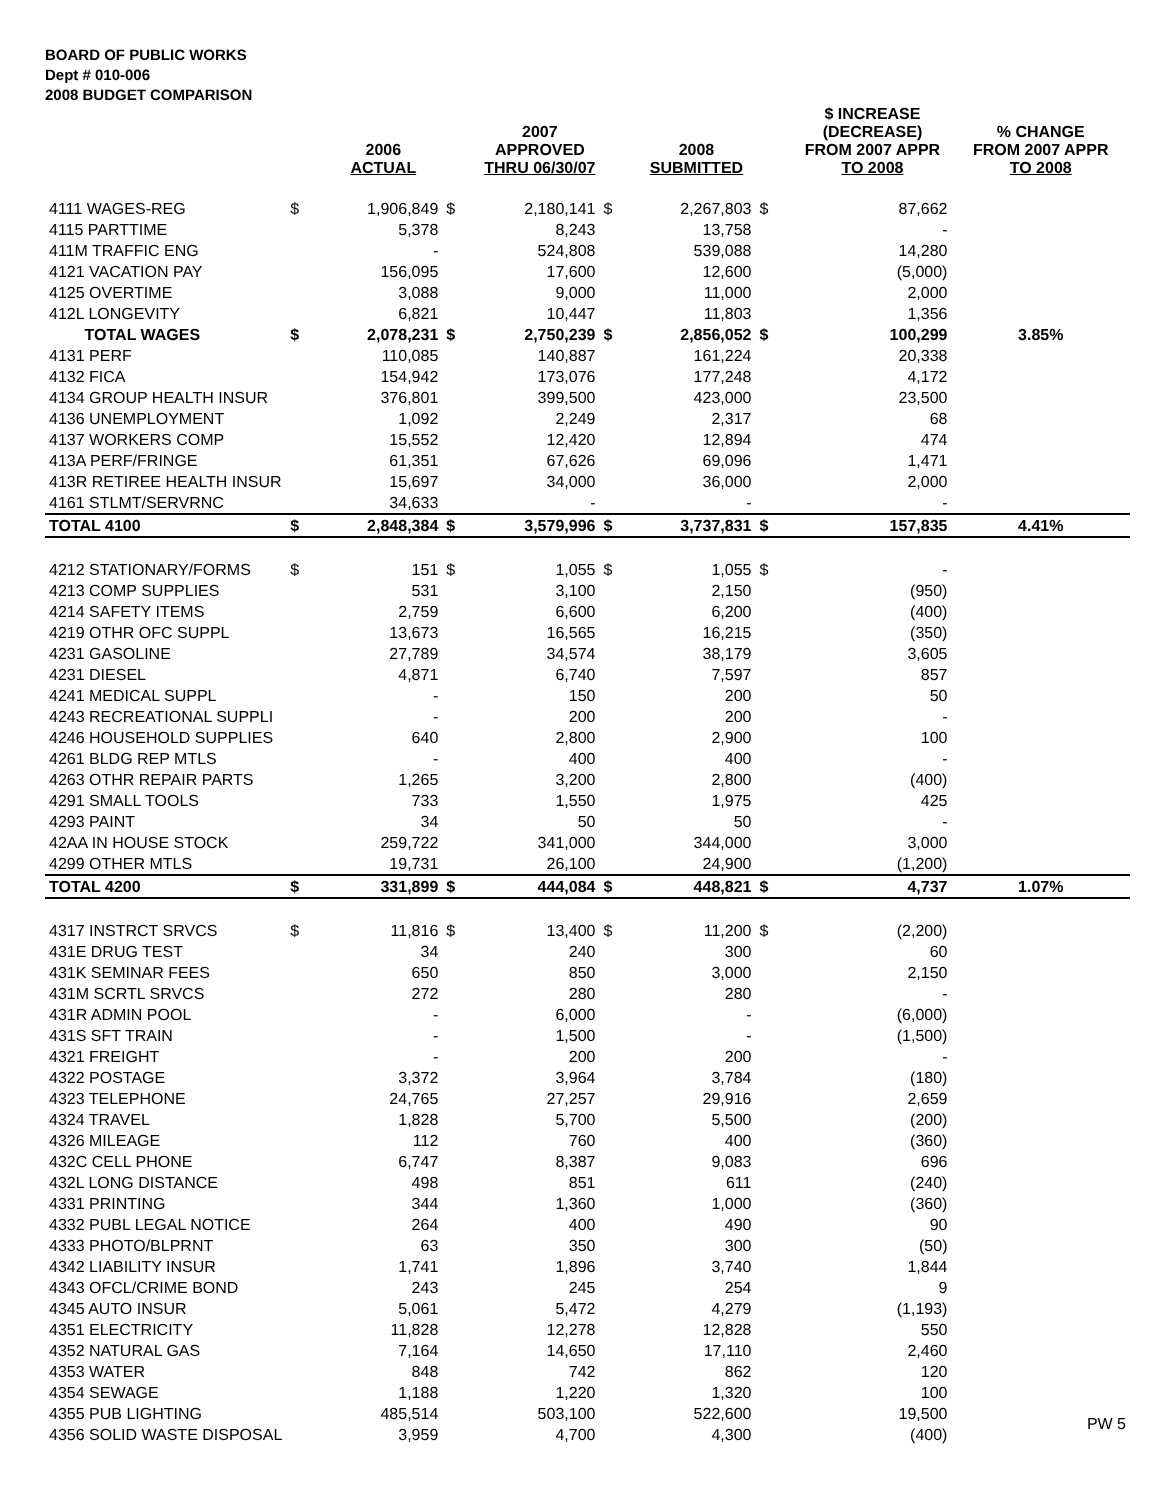BOARD OF PUBLIC WORKS
Dept # 010-006
2008 BUDGET COMPARISON
| | | 2006 ACTUAL | | 2007 APPROVED THRU 06/30/07 | | 2008 SUBMITTED | | $ INCREASE (DECREASE) FROM 2007 APPR TO 2008 | % CHANGE FROM 2007 APPR TO 2008 |
| --- | --- | --- | --- | --- | --- | --- | --- | --- | --- |
| 4111 WAGES-REG | $ | 1,906,849 | $ | 2,180,141 | $ | 2,267,803 | $ | 87,662 | |
| 4115 PARTTIME | | 5,378 | | 8,243 | | 13,758 | | - | |
| 411M TRAFFIC ENG | | - | | 524,808 | | 539,088 | | 14,280 | |
| 4121 VACATION PAY | | 156,095 | | 17,600 | | 12,600 | | (5,000) | |
| 4125 OVERTIME | | 3,088 | | 9,000 | | 11,000 | | 2,000 | |
| 412L LONGEVITY | | 6,821 | | 10,447 | | 11,803 | | 1,356 | |
| TOTAL WAGES | $ | 2,078,231 | $ | 2,750,239 | $ | 2,856,052 | $ | 100,299 | 3.85% |
| 4131 PERF | | 110,085 | | 140,887 | | 161,224 | | 20,338 | |
| 4132 FICA | | 154,942 | | 173,076 | | 177,248 | | 4,172 | |
| 4134 GROUP HEALTH INSUR | | 376,801 | | 399,500 | | 423,000 | | 23,500 | |
| 4136 UNEMPLOYMENT | | 1,092 | | 2,249 | | 2,317 | | 68 | |
| 4137 WORKERS COMP | | 15,552 | | 12,420 | | 12,894 | | 474 | |
| 413A PERF/FRINGE | | 61,351 | | 67,626 | | 69,096 | | 1,471 | |
| 413R RETIREE HEALTH INSUR | | 15,697 | | 34,000 | | 36,000 | | 2,000 | |
| 4161 STLMT/SERVRNC | | 34,633 | | - | | - | | - | |
| TOTAL 4100 | $ | 2,848,384 | $ | 3,579,996 | $ | 3,737,831 | $ | 157,835 | 4.41% |
| 4212 STATIONARY/FORMS | $ | 151 | $ | 1,055 | $ | 1,055 | $ | - | |
| 4213 COMP SUPPLIES | | 531 | | 3,100 | | 2,150 | | (950) | |
| 4214 SAFETY ITEMS | | 2,759 | | 6,600 | | 6,200 | | (400) | |
| 4219 OTHR OFC SUPPL | | 13,673 | | 16,565 | | 16,215 | | (350) | |
| 4231 GASOLINE | | 27,789 | | 34,574 | | 38,179 | | 3,605 | |
| 4231 DIESEL | | 4,871 | | 6,740 | | 7,597 | | 857 | |
| 4241 MEDICAL SUPPL | | - | | 150 | | 200 | | 50 | |
| 4243 RECREATIONAL SUPPLI | | - | | 200 | | 200 | | - | |
| 4246 HOUSEHOLD SUPPLIES | | 640 | | 2,800 | | 2,900 | | 100 | |
| 4261 BLDG REP MTLS | | - | | 400 | | 400 | | - | |
| 4263 OTHR REPAIR PARTS | | 1,265 | | 3,200 | | 2,800 | | (400) | |
| 4291 SMALL TOOLS | | 733 | | 1,550 | | 1,975 | | 425 | |
| 4293 PAINT | | 34 | | 50 | | 50 | | - | |
| 42AA IN HOUSE STOCK | | 259,722 | | 341,000 | | 344,000 | | 3,000 | |
| 4299 OTHER MTLS | | 19,731 | | 26,100 | | 24,900 | | (1,200) | |
| TOTAL 4200 | $ | 331,899 | $ | 444,084 | $ | 448,821 | $ | 4,737 | 1.07% |
| 4317 INSTRCT SRVCS | $ | 11,816 | $ | 13,400 | $ | 11,200 | $ | (2,200) | |
| 431E DRUG TEST | | 34 | | 240 | | 300 | | 60 | |
| 431K SEMINAR FEES | | 650 | | 850 | | 3,000 | | 2,150 | |
| 431M SCRTL SRVCS | | 272 | | 280 | | 280 | | - | |
| 431R ADMIN POOL | | - | | 6,000 | | - | | (6,000) | |
| 431S SFT TRAIN | | - | | 1,500 | | - | | (1,500) | |
| 4321 FREIGHT | | - | | 200 | | 200 | | - | |
| 4322 POSTAGE | | 3,372 | | 3,964 | | 3,784 | | (180) | |
| 4323 TELEPHONE | | 24,765 | | 27,257 | | 29,916 | | 2,659 | |
| 4324 TRAVEL | | 1,828 | | 5,700 | | 5,500 | | (200) | |
| 4326 MILEAGE | | 112 | | 760 | | 400 | | (360) | |
| 432C CELL PHONE | | 6,747 | | 8,387 | | 9,083 | | 696 | |
| 432L LONG DISTANCE | | 498 | | 851 | | 611 | | (240) | |
| 4331 PRINTING | | 344 | | 1,360 | | 1,000 | | (360) | |
| 4332 PUBL LEGAL NOTICE | | 264 | | 400 | | 490 | | 90 | |
| 4333 PHOTO/BLPRNT | | 63 | | 350 | | 300 | | (50) | |
| 4342 LIABILITY INSUR | | 1,741 | | 1,896 | | 3,740 | | 1,844 | |
| 4343 OFCL/CRIME BOND | | 243 | | 245 | | 254 | | 9 | |
| 4345 AUTO INSUR | | 5,061 | | 5,472 | | 4,279 | | (1,193) | |
| 4351 ELECTRICITY | | 11,828 | | 12,278 | | 12,828 | | 550 | |
| 4352 NATURAL GAS | | 7,164 | | 14,650 | | 17,110 | | 2,460 | |
| 4353 WATER | | 848 | | 742 | | 862 | | 120 | |
| 4354 SEWAGE | | 1,188 | | 1,220 | | 1,320 | | 100 | |
| 4355 PUB LIGHTING | | 485,514 | | 503,100 | | 522,600 | | 19,500 | PW 5 |
| 4356 SOLID WASTE DISPOSAL | | 3,959 | | 4,700 | | 4,300 | | (400) | |